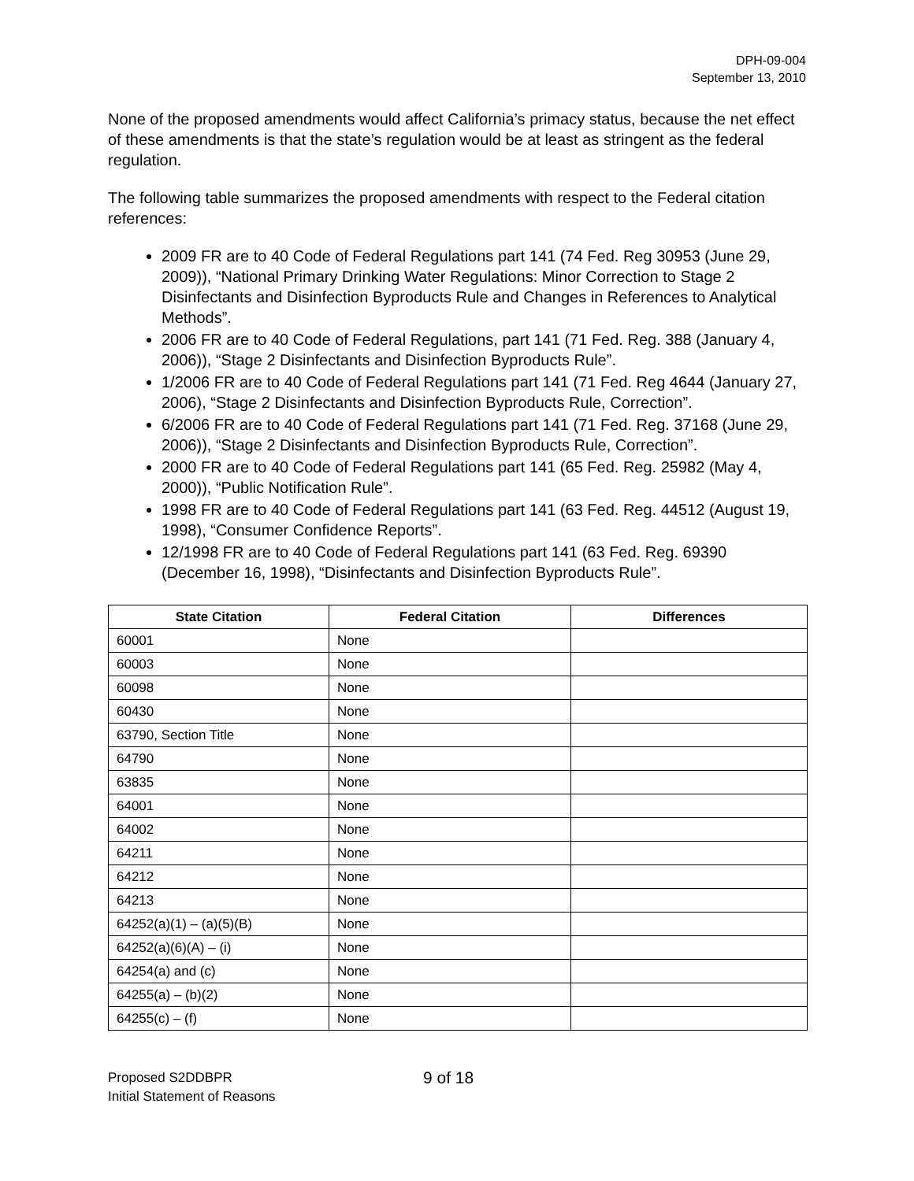DPH-09-004
September 13, 2010
None of the proposed amendments would affect California’s primacy status, because the net effect of these amendments is that the state’s regulation would be at least as stringent as the federal regulation.
The following table summarizes the proposed amendments with respect to the Federal citation references:
2009 FR are to 40 Code of Federal Regulations part 141 (74 Fed. Reg 30953 (June 29, 2009)), “National Primary Drinking Water Regulations: Minor Correction to Stage 2 Disinfectants and Disinfection Byproducts Rule and Changes in References to Analytical Methods”.
2006 FR are to 40 Code of Federal Regulations, part 141 (71 Fed. Reg. 388 (January 4, 2006)), “Stage 2 Disinfectants and Disinfection Byproducts Rule”.
1/2006 FR are to 40 Code of Federal Regulations part 141 (71 Fed. Reg 4644 (January 27, 2006), “Stage 2 Disinfectants and Disinfection Byproducts Rule, Correction”.
6/2006 FR are to 40 Code of Federal Regulations part 141 (71 Fed. Reg. 37168 (June 29, 2006)), “Stage 2 Disinfectants and Disinfection Byproducts Rule, Correction”.
2000 FR are to 40 Code of Federal Regulations part 141 (65 Fed. Reg. 25982 (May 4, 2000)), “Public Notification Rule”.
1998 FR are to 40 Code of Federal Regulations part 141 (63 Fed. Reg. 44512 (August 19, 1998), “Consumer Confidence Reports”.
12/1998 FR are to 40 Code of Federal Regulations part 141 (63 Fed. Reg. 69390 (December 16, 1998), “Disinfectants and Disinfection Byproducts Rule”.
| State Citation | Federal Citation | Differences |
| --- | --- | --- |
| 60001 | None | |
| 60003 | None | |
| 60098 | None | |
| 60430 | None | |
| 63790, Section Title | None | |
| 64790 | None | |
| 63835 | None | |
| 64001 | None | |
| 64002 | None | |
| 64211 | None | |
| 64212 | None | |
| 64213 | None | |
| 64252(a)(1) – (a)(5)(B) | None | |
| 64252(a)(6)(A) – (i) | None | |
| 64254(a) and (c) | None | |
| 64255(a) – (b)(2) | None | |
| 64255(c) – (f) | None | |
Proposed S2DDBPR
Initial Statement of Reasons
9 of 18